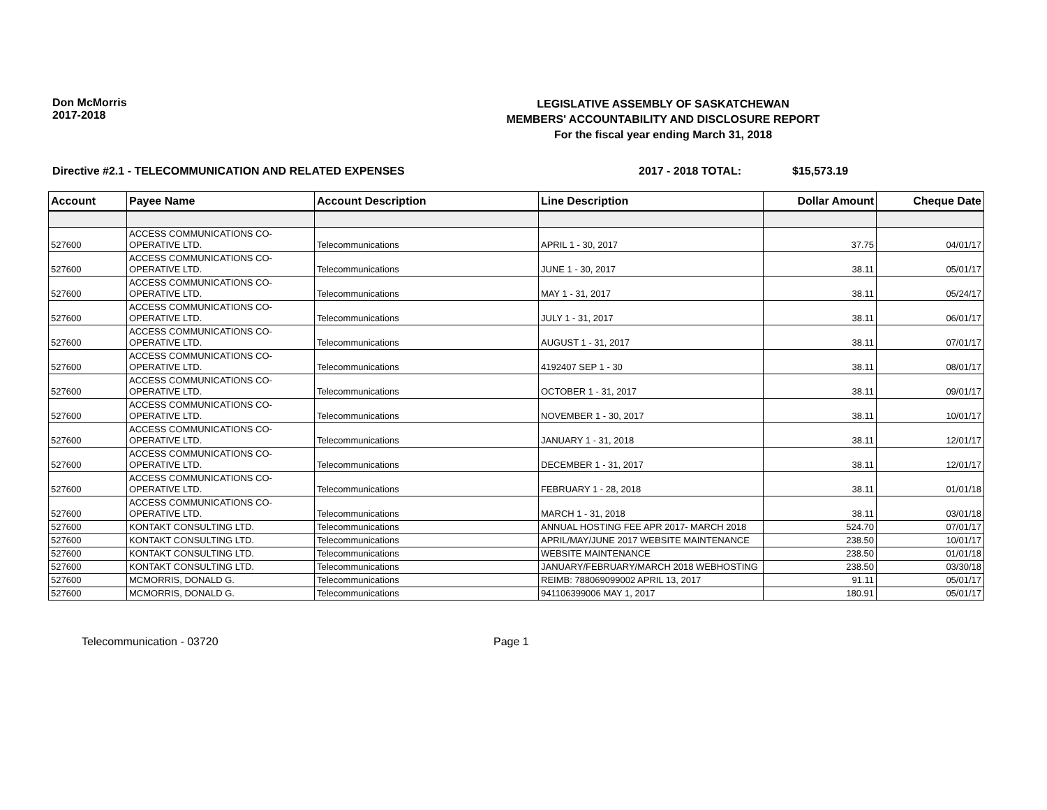Don McMorris
2017-2018
LEGISLATIVE ASSEMBLY OF SASKATCHEWAN
MEMBERS' ACCOUNTABILITY AND DISCLOSURE REPORT
For the fiscal year ending March 31, 2018
Directive #2.1 - TELECOMMUNICATION AND RELATED EXPENSES 2017 - 2018 TOTAL: $15,573.19
| Account | Payee Name | Account Description | Line Description | Dollar Amount | Cheque Date |
| --- | --- | --- | --- | --- | --- |
| 527600 | ACCESS COMMUNICATIONS CO-OPERATIVE LTD. | Telecommunications | APRIL 1 - 30, 2017 | 37.75 | 04/01/17 |
| 527600 | ACCESS COMMUNICATIONS CO-OPERATIVE LTD. | Telecommunications | JUNE 1 - 30, 2017 | 38.11 | 05/01/17 |
| 527600 | ACCESS COMMUNICATIONS CO-OPERATIVE LTD. | Telecommunications | MAY 1 - 31, 2017 | 38.11 | 05/24/17 |
| 527600 | ACCESS COMMUNICATIONS CO-OPERATIVE LTD. | Telecommunications | JULY 1 - 31, 2017 | 38.11 | 06/01/17 |
| 527600 | ACCESS COMMUNICATIONS CO-OPERATIVE LTD. | Telecommunications | AUGUST 1 - 31, 2017 | 38.11 | 07/01/17 |
| 527600 | ACCESS COMMUNICATIONS CO-OPERATIVE LTD. | Telecommunications | 4192407 SEP 1 - 30 | 38.11 | 08/01/17 |
| 527600 | ACCESS COMMUNICATIONS CO-OPERATIVE LTD. | Telecommunications | OCTOBER 1 - 31, 2017 | 38.11 | 09/01/17 |
| 527600 | ACCESS COMMUNICATIONS CO-OPERATIVE LTD. | Telecommunications | NOVEMBER 1 - 30, 2017 | 38.11 | 10/01/17 |
| 527600 | ACCESS COMMUNICATIONS CO-OPERATIVE LTD. | Telecommunications | JANUARY 1 - 31, 2018 | 38.11 | 12/01/17 |
| 527600 | ACCESS COMMUNICATIONS CO-OPERATIVE LTD. | Telecommunications | DECEMBER 1 - 31, 2017 | 38.11 | 12/01/17 |
| 527600 | ACCESS COMMUNICATIONS CO-OPERATIVE LTD. | Telecommunications | FEBRUARY 1 - 28, 2018 | 38.11 | 01/01/18 |
| 527600 | ACCESS COMMUNICATIONS CO-OPERATIVE LTD. | Telecommunications | MARCH 1 - 31, 2018 | 38.11 | 03/01/18 |
| 527600 | KONTAKT CONSULTING LTD. | Telecommunications | ANNUAL HOSTING FEE APR 2017- MARCH 2018 | 524.70 | 07/01/17 |
| 527600 | KONTAKT CONSULTING LTD. | Telecommunications | APRIL/MAY/JUNE 2017 WEBSITE MAINTENANCE | 238.50 | 10/01/17 |
| 527600 | KONTAKT CONSULTING LTD. | Telecommunications | WEBSITE MAINTENANCE | 238.50 | 01/01/18 |
| 527600 | KONTAKT CONSULTING LTD. | Telecommunications | JANUARY/FEBRUARY/MARCH 2018 WEBHOSTING | 238.50 | 03/30/18 |
| 527600 | MCMORRIS, DONALD G. | Telecommunications | REIMB: 788069099002 APRIL 13, 2017 | 91.11 | 05/01/17 |
| 527600 | MCMORRIS, DONALD G. | Telecommunications | 941106399006 MAY 1, 2017 | 180.91 | 05/01/17 |
Telecommunication - 03720 Page 1